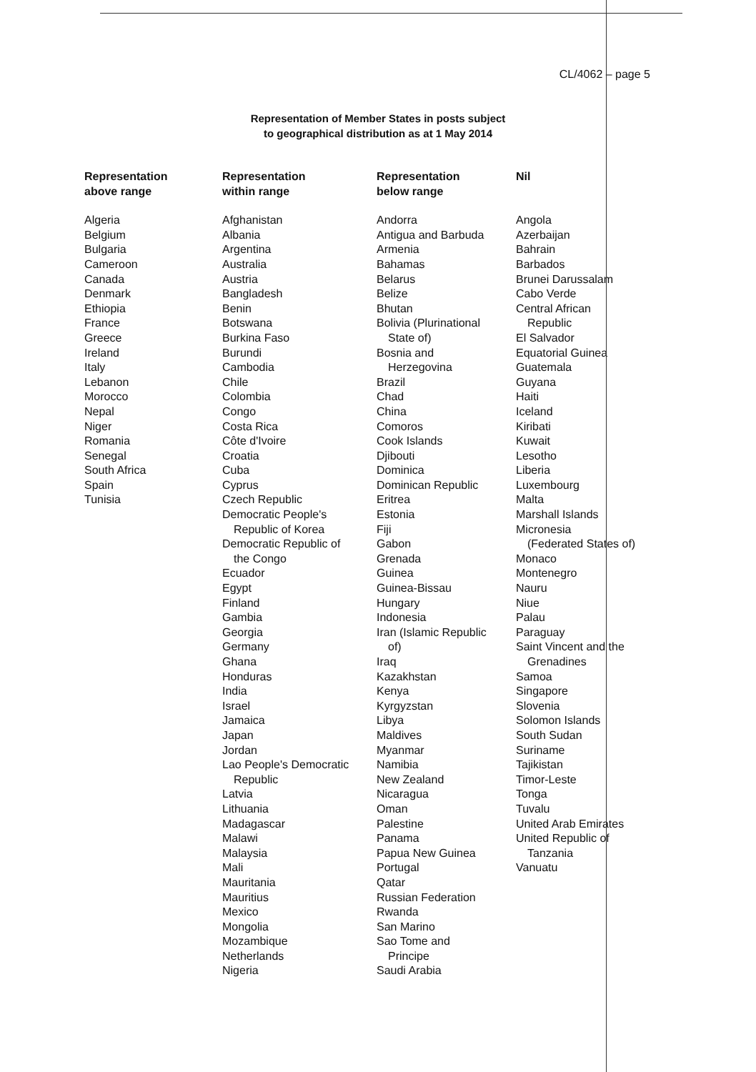CL/4062 – page 5
Representation of Member States in posts subject
to geographical distribution as at 1 May 2014
| Representation above range | Representation within range | Representation below range | Nil |
| --- | --- | --- | --- |
| Algeria Belgium Bulgaria Cameroon Canada Denmark Ethiopia France Greece Ireland Italy Lebanon Morocco Nepal Niger Romania Senegal South Africa Spain Tunisia | Afghanistan Albania Argentina Australia Austria Bangladesh Benin Botswana Burkina Faso Burundi Cambodia Chile Colombia Congo Costa Rica Côte d'Ivoire Croatia Cuba Cyprus Czech Republic Democratic People's Republic of Korea Democratic Republic of the Congo Ecuador Egypt Finland Gambia Georgia Germany Ghana Honduras India Israel Jamaica Japan Jordan Lao People's Democratic Republic Latvia Lithuania Madagascar Malawi Malaysia Mali Mauritania Mauritius Mexico Mongolia Mozambique Netherlands Nigeria | Andorra Antigua and Barbuda Armenia Bahamas Belarus Belize Bhutan Bolivia (Plurinational State of) Bosnia and Herzegovina Brazil Chad China Comoros Cook Islands Djibouti Dominica Dominican Republic Eritrea Estonia Fiji Gabon Grenada Guinea Guinea-Bissau Hungary Indonesia Iran (Islamic Republic of) Iraq Kazakhstan Kenya Kyrgyzstan Libya Maldives Myanmar Namibia New Zealand Nicaragua Oman Palestine Panama Papua New Guinea Portugal Qatar Russian Federation Rwanda San Marino Sao Tome and Principe Saudi Arabia | Angola Azerbaijan Bahrain Barbados Brunei Darussalam Cabo Verde Central African Republic El Salvador Equatorial Guinea Guatemala Guyana Haiti Iceland Kiribati Kuwait Lesotho Liberia Luxembourg Malta Marshall Islands Micronesia (Federated States of) Monaco Montenegro Nauru Niue Palau Paraguay Saint Vincent and the Grenadines Samoa Singapore Slovenia Solomon Islands South Sudan Suriname Tajikistan Timor-Leste Tonga Tuvalu United Arab Emirates United Republic of Tanzania Vanuatu |